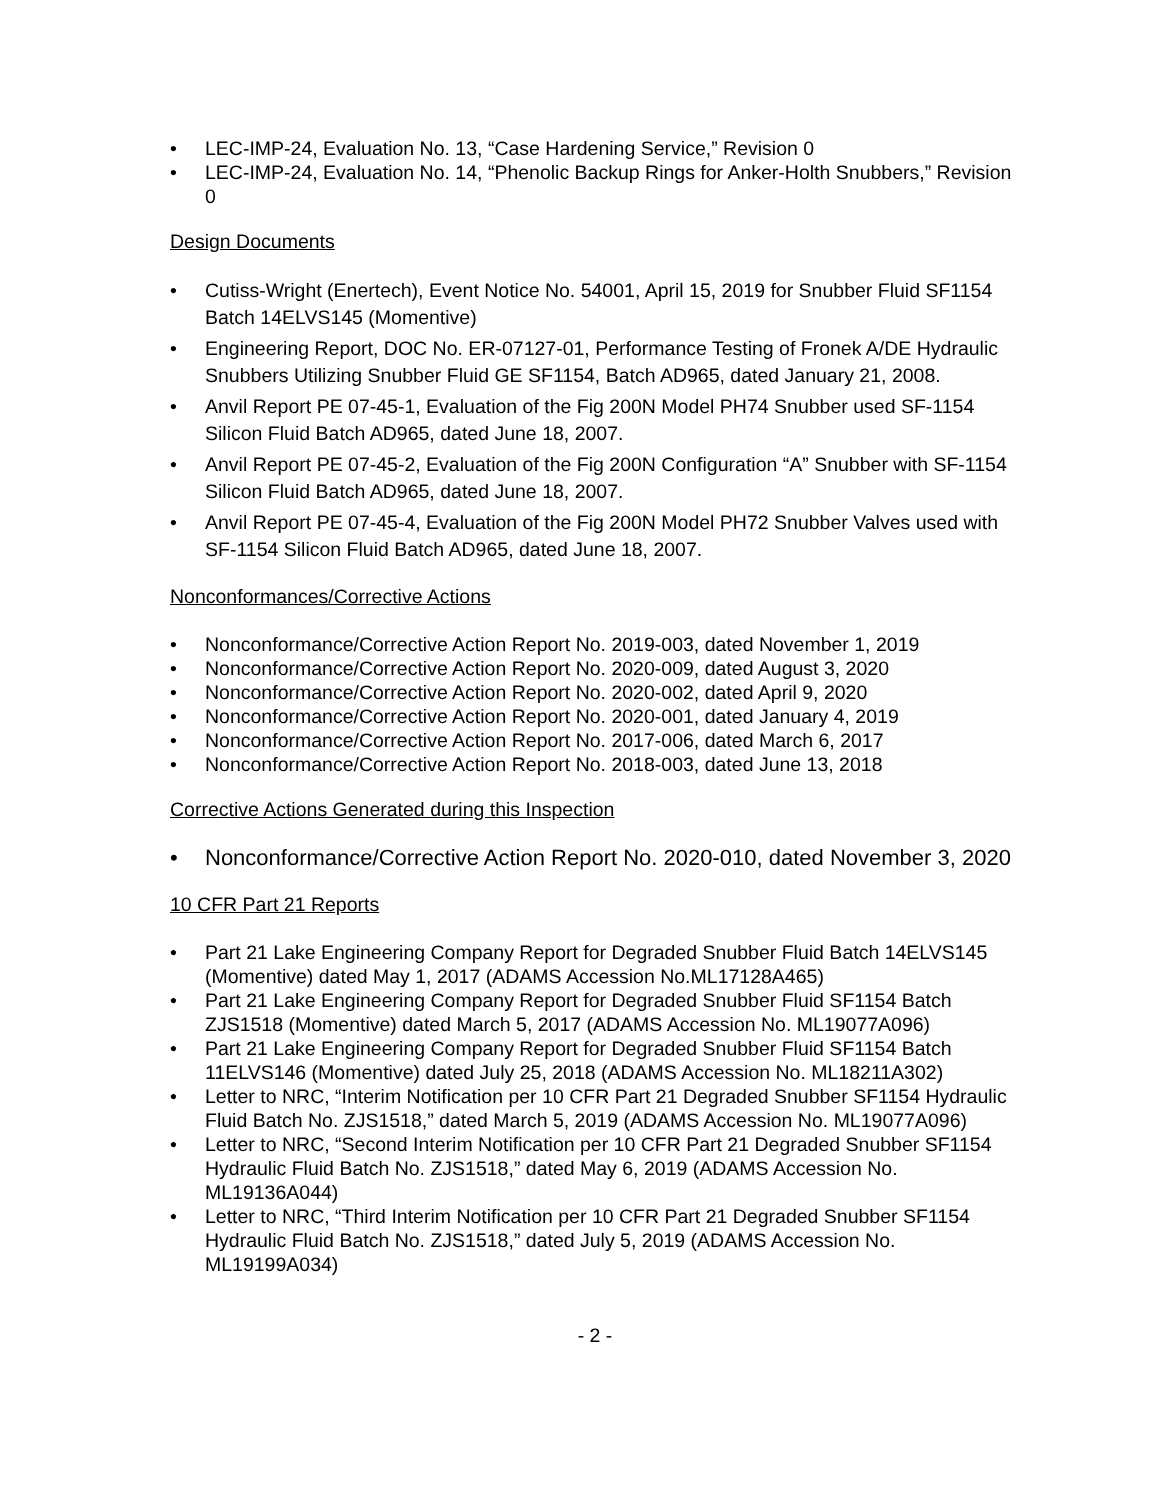• LEC-IMP-24, Evaluation No. 13, “Case Hardening Service,” Revision 0
• LEC-IMP-24, Evaluation No. 14, “Phenolic Backup Rings for Anker-Holth Snubbers,” Revision 0
Design Documents
• Cutiss-Wright (Enertech), Event Notice No. 54001, April 15, 2019 for Snubber Fluid SF1154 Batch 14ELVS145 (Momentive)
• Engineering Report, DOC No. ER-07127-01, Performance Testing of Fronek A/DE Hydraulic Snubbers Utilizing Snubber Fluid GE SF1154, Batch AD965, dated January 21, 2008.
• Anvil Report PE 07-45-1, Evaluation of the Fig 200N Model PH74 Snubber used SF-1154 Silicon Fluid Batch AD965, dated June 18, 2007.
• Anvil Report PE 07-45-2, Evaluation of the Fig 200N Configuration “A” Snubber with SF-1154 Silicon Fluid Batch AD965, dated June 18, 2007.
• Anvil Report PE 07-45-4, Evaluation of the Fig 200N Model PH72 Snubber Valves used with SF-1154 Silicon Fluid Batch AD965, dated June 18, 2007.
Nonconformances/Corrective Actions
• Nonconformance/Corrective Action Report No. 2019-003, dated November 1, 2019
• Nonconformance/Corrective Action Report No. 2020-009, dated August 3, 2020
• Nonconformance/Corrective Action Report No. 2020-002, dated April 9, 2020
• Nonconformance/Corrective Action Report No. 2020-001, dated January 4, 2019
• Nonconformance/Corrective Action Report No. 2017-006, dated March 6, 2017
• Nonconformance/Corrective Action Report No. 2018-003, dated June 13, 2018
Corrective Actions Generated during this Inspection
• Nonconformance/Corrective Action Report No. 2020-010, dated November 3, 2020
10 CFR Part 21 Reports
• Part 21 Lake Engineering Company Report for Degraded Snubber Fluid Batch 14ELVS145 (Momentive) dated May 1, 2017 (ADAMS Accession No.ML17128A465)
• Part 21 Lake Engineering Company Report for Degraded Snubber Fluid SF1154 Batch ZJS1518 (Momentive) dated March 5, 2017 (ADAMS Accession No. ML19077A096)
• Part 21 Lake Engineering Company Report for Degraded Snubber Fluid SF1154 Batch 11ELVS146 (Momentive) dated July 25, 2018 (ADAMS Accession No. ML18211A302)
• Letter to NRC, “Interim Notification per 10 CFR Part 21 Degraded Snubber SF1154 Hydraulic Fluid Batch No. ZJS1518,” dated March 5, 2019 (ADAMS Accession No. ML19077A096)
• Letter to NRC, “Second Interim Notification per 10 CFR Part 21 Degraded Snubber SF1154 Hydraulic Fluid Batch No. ZJS1518,” dated May 6, 2019 (ADAMS Accession No. ML19136A044)
• Letter to NRC, “Third Interim Notification per 10 CFR Part 21 Degraded Snubber SF1154 Hydraulic Fluid Batch No. ZJS1518,” dated July 5, 2019 (ADAMS Accession No. ML19199A034)
- 2 -